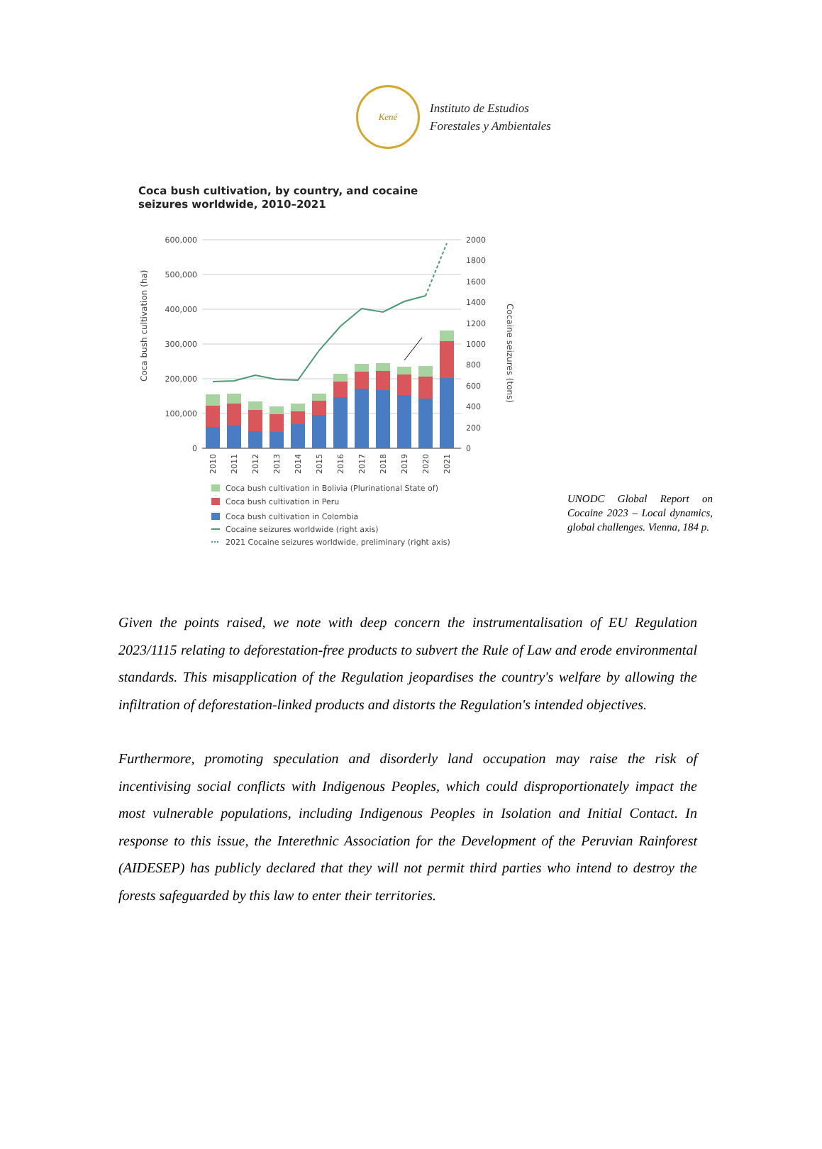Kené
Instituto de Estudios
Forestales y Ambientales
Coca bush cultivation, by country, and cocaine
seizures worldwide, 2010–2021
Coca bush cultivation (ha)
Cocaine seizures (tons)
600,000
500,000
400,000
300,000
200,000
100,000
0
2000
1800
1600
1400
1200
1000
800
600
400
200
0
2010
2011
2012
2013
2014
2015
2016
2017
2018
2019
2020
2021
Coca bush cultivation in Bolivia (Plurinational State of)
Coca bush cultivation in Peru
Coca bush cultivation in Colombia
Cocaine seizures worldwide (right axis)
2021 Cocaine seizures worldwide, preliminary (right axis)
UNODC Global Report on Cocaine 2023 – Local dynamics, global challenges. Vienna, 184 p.
Given the points raised, we note with deep concern the instrumentalisation of EU Regulation 2023/1115 relating to deforestation-free products to subvert the Rule of Law and erode environmental standards. This misapplication of the Regulation jeopardises the country's welfare by allowing the infiltration of deforestation-linked products and distorts the Regulation's intended objectives.
Furthermore, promoting speculation and disorderly land occupation may raise the risk of incentivising social conflicts with Indigenous Peoples, which could disproportionately impact the most vulnerable populations, including Indigenous Peoples in Isolation and Initial Contact. In response to this issue, the Interethnic Association for the Development of the Peruvian Rainforest (AIDESEP) has publicly declared that they will not permit third parties who intend to destroy the forests safeguarded by this law to enter their territories.